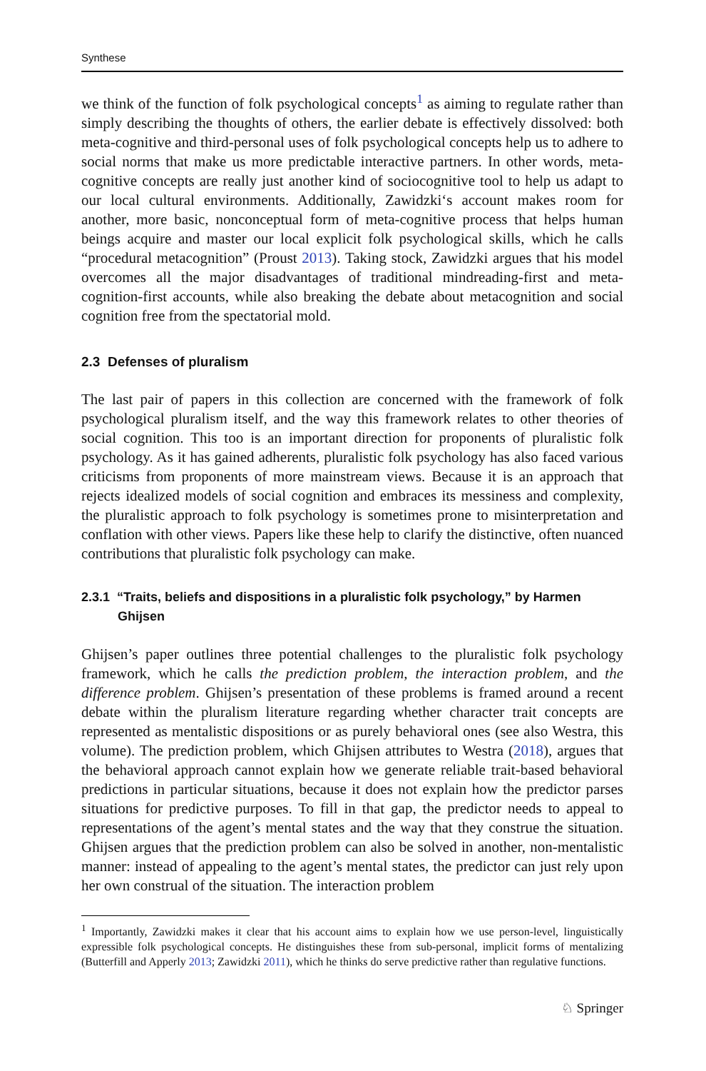Synthese
we think of the function of folk psychological concepts<sup>1</sup> as aiming to regulate rather than simply describing the thoughts of others, the earlier debate is effectively dissolved: both meta-cognitive and third-personal uses of folk psychological concepts help us to adhere to social norms that make us more predictable interactive partners. In other words, meta-cognitive concepts are really just another kind of sociocognitive tool to help us adapt to our local cultural environments. Additionally, Zawidzki‘s account makes room for another, more basic, nonconceptual form of meta-cognitive process that helps human beings acquire and master our local explicit folk psychological skills, which he calls “procedural metacognition” (Proust 2013). Taking stock, Zawidzki argues that his model overcomes all the major disadvantages of traditional mindreading-first and meta-cognition-first accounts, while also breaking the debate about metacognition and social cognition free from the spectatorial mold.
2.3 Defenses of pluralism
The last pair of papers in this collection are concerned with the framework of folk psychological pluralism itself, and the way this framework relates to other theories of social cognition. This too is an important direction for proponents of pluralistic folk psychology. As it has gained adherents, pluralistic folk psychology has also faced various criticisms from proponents of more mainstream views. Because it is an approach that rejects idealized models of social cognition and embraces its messiness and complexity, the pluralistic approach to folk psychology is sometimes prone to misinterpretation and conflation with other views. Papers like these help to clarify the distinctive, often nuanced contributions that pluralistic folk psychology can make.
2.3.1 “Traits, beliefs and dispositions in a pluralistic folk psychology,” by Harmen Ghijsen
Ghijsen’s paper outlines three potential challenges to the pluralistic folk psychology framework, which he calls the prediction problem, the interaction problem, and the difference problem. Ghijsen’s presentation of these problems is framed around a recent debate within the pluralism literature regarding whether character trait concepts are represented as mentalistic dispositions or as purely behavioral ones (see also Westra, this volume). The prediction problem, which Ghijsen attributes to Westra (2018), argues that the behavioral approach cannot explain how we generate reliable trait-based behavioral predictions in particular situations, because it does not explain how the predictor parses situations for predictive purposes. To fill in that gap, the predictor needs to appeal to representations of the agent’s mental states and the way that they construe the situation. Ghijsen argues that the prediction problem can also be solved in another, non-mentalistic manner: instead of appealing to the agent’s mental states, the predictor can just rely upon her own construal of the situation. The interaction problem
<sup>1</sup> Importantly, Zawidzki makes it clear that his account aims to explain how we use person-level, linguistically expressible folk psychological concepts. He distinguishes these from sub-personal, implicit forms of mentalizing (Butterfill and Apperly 2013; Zawidzki 2011), which he thinks do serve predictive rather than regulative functions.
♘ Springer